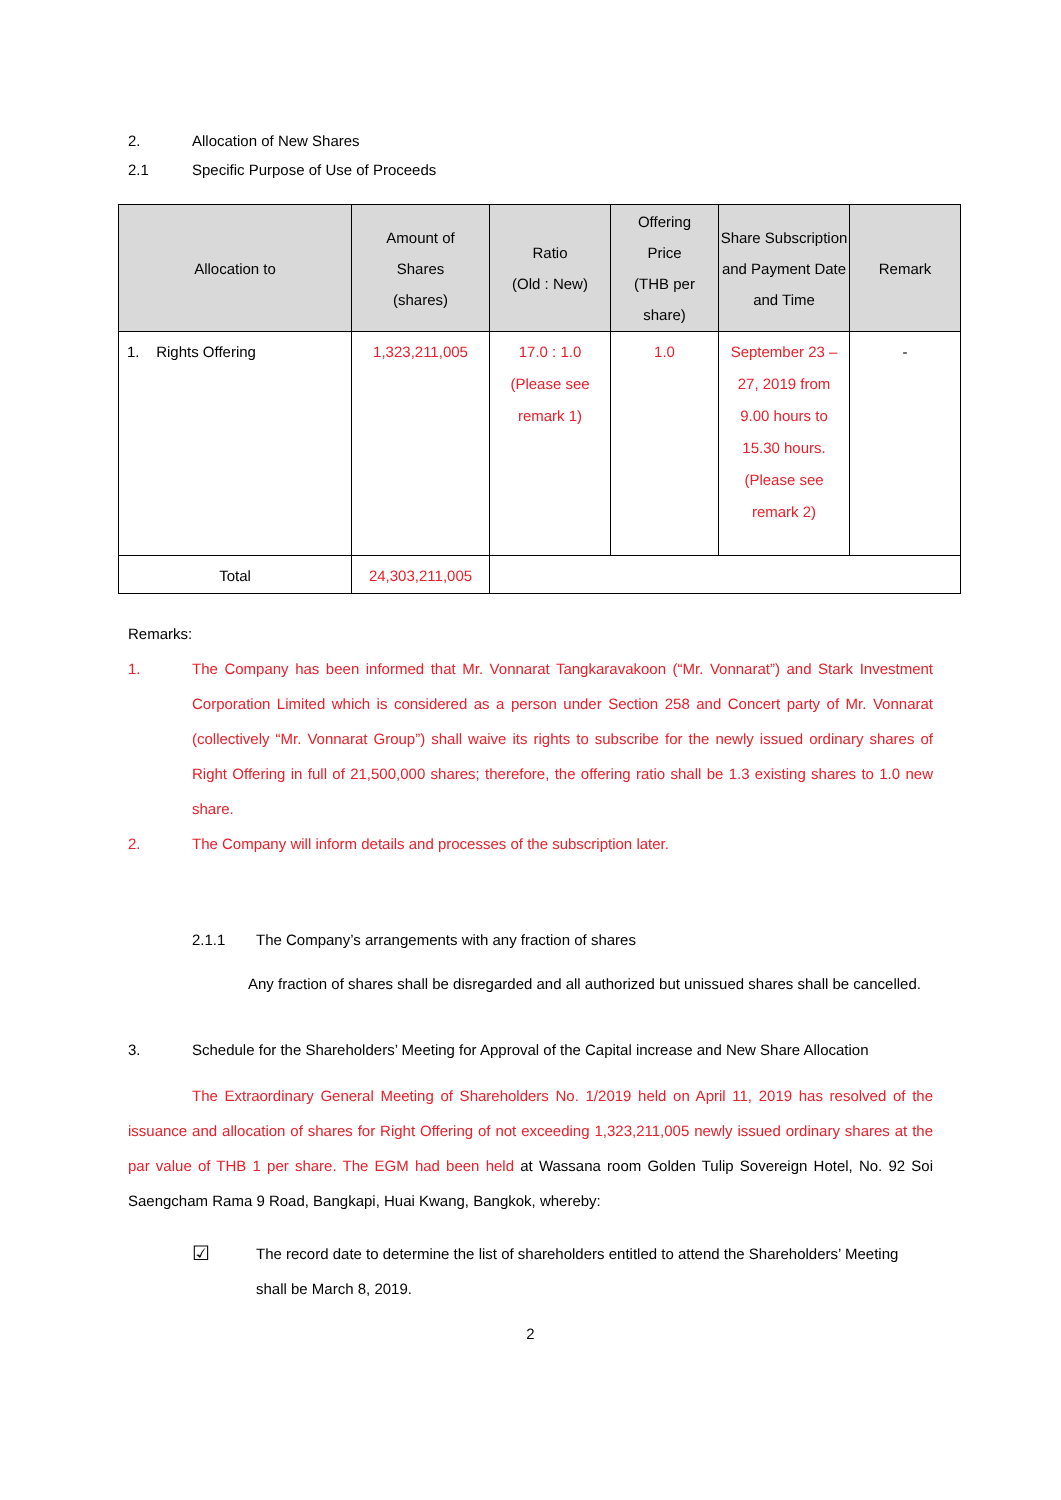2. Allocation of New Shares
2.1 Specific Purpose of Use of Proceeds
| Allocation to | Amount of Shares (shares) | Ratio (Old : New) | Offering Price (THB per share) | Share Subscription and Payment Date and Time | Remark |
| --- | --- | --- | --- | --- | --- |
| 1. Rights Offering | 1,323,211,005 | 17.0 : 1.0 (Please see remark 1) | 1.0 | September 23 – 27, 2019 from 9.00 hours to 15.30 hours. (Please see remark 2) | - |
| Total | 24,303,211,005 | | | | |
Remarks:
1. The Company has been informed that Mr. Vonnarat Tangkaravakoon (“Mr. Vonnarat”) and Stark Investment Corporation Limited which is considered as a person under Section 258 and Concert party of Mr. Vonnarat (collectively “Mr. Vonnarat Group”) shall waive its rights to subscribe for the newly issued ordinary shares of Right Offering in full of 21,500,000 shares; therefore, the offering ratio shall be 1.3 existing shares to 1.0 new share.
2. The Company will inform details and processes of the subscription later.
2.1.1 The Company’s arrangements with any fraction of shares
Any fraction of shares shall be disregarded and all authorized but unissued shares shall be cancelled.
3. Schedule for the Shareholders’ Meeting for Approval of the Capital increase and New Share Allocation
The Extraordinary General Meeting of Shareholders No. 1/2019 held on April 11, 2019 has resolved of the issuance and allocation of shares for Right Offering of not exceeding 1,323,211,005 newly issued ordinary shares at the par value of THB 1 per share. The EGM had been held at Wassana room Golden Tulip Sovereign Hotel, No. 92 Soi Saengcham Rama 9 Road, Bangkapi, Huai Kwang, Bangkok, whereby:
☑ The record date to determine the list of shareholders entitled to attend the Shareholders’ Meeting shall be March 8, 2019.
2